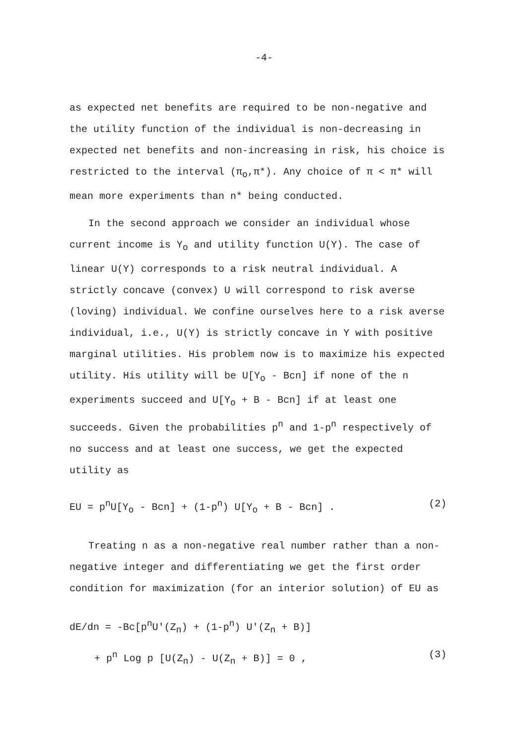-4-
as expected net benefits are required to be non-negative and the utility function of the individual is non-decreasing in expected net benefits and non-increasing in risk, his choice is restricted to the interval (π<sub>o</sub>,π*). Any choice of π < π* will mean more experiments than n* being conducted.
In the second approach we consider an individual whose current income is Y<sub>o</sub> and utility function U(Y). The case of linear U(Y) corresponds to a risk neutral individual. A strictly concave (convex) U will correspond to risk averse (loving) individual. We confine ourselves here to a risk averse individual, i.e., U(Y) is strictly concave in Y with positive marginal utilities. His problem now is to maximize his expected utility. His utility will be U[Y<sub>o</sub> - Bcn] if none of the n experiments succeed and U[Y<sub>o</sub> + B - Bcn] if at least one succeeds. Given the probabilities p<sup>n</sup> and 1-p<sup>n</sup> respectively of no success and at least one success, we get the expected utility as
EU = p<sup>n</sup>U[Y<sub>o</sub> - Bcn] + (1-p<sup>n</sup>) U[Y<sub>o</sub> + B - Bcn] . (2)
Treating n as a non-negative real number rather than a non-negative integer and differentiating we get the first order condition for maximization (for an interior solution) of EU as
dE/dn = -Bc[p<sup>n</sup>U'(Z<sub>n</sub>) + (1-p<sup>n</sup>) U'(Z<sub>n</sub> + B)]
+ p<sup>n</sup> Log p [U(Z<sub>n</sub>) - U(Z<sub>n</sub> + B)] = 0 , (3)